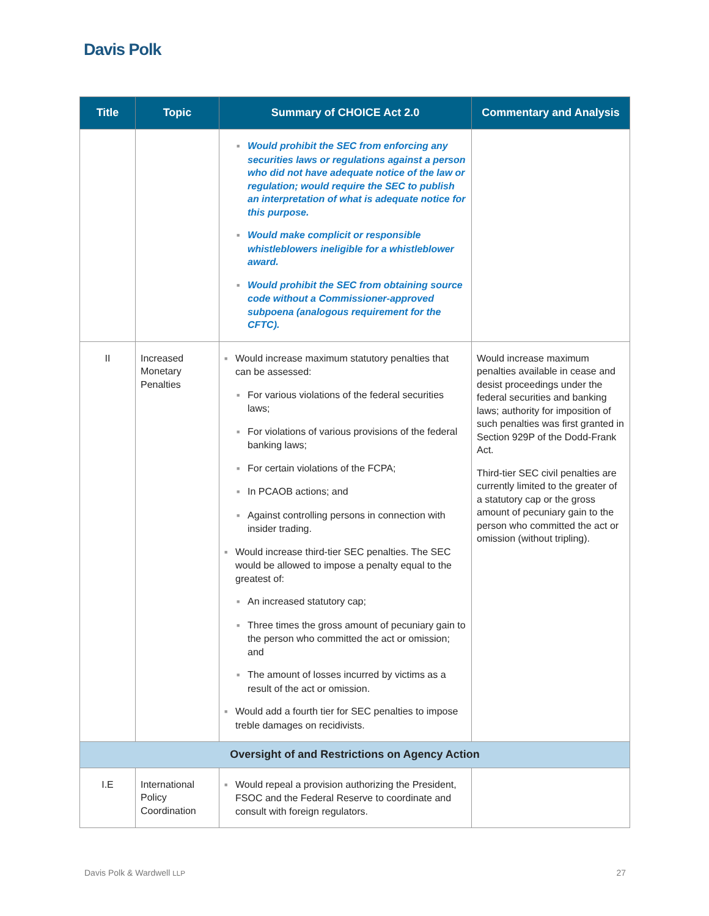Davis Polk
| Title | Topic | Summary of CHOICE Act 2.0 | Commentary and Analysis |
| --- | --- | --- | --- |
| | | ■ Would prohibit the SEC from enforcing any securities laws or regulations against a person who did not have adequate notice of the law or regulation; would require the SEC to publish an interpretation of what is adequate notice for this purpose. ■ Would make complicit or responsible whistleblowers ineligible for a whistleblower award. ■ Would prohibit the SEC from obtaining source code without a Commissioner-approved subpoena (analogous requirement for the CFTC). | |
| II | Increased Monetary Penalties | ■ Would increase maximum statutory penalties that can be assessed: ■ For various violations of the federal securities laws; ■ For violations of various provisions of the federal banking laws; ■ For certain violations of the FCPA; ■ In PCAOB actions; and ■ Against controlling persons in connection with insider trading. ■ Would increase third-tier SEC penalties. The SEC would be allowed to impose a penalty equal to the greatest of: ■ An increased statutory cap; ■ Three times the gross amount of pecuniary gain to the person who committed the act or omission; and ■ The amount of losses incurred by victims as a result of the act or omission. ■ Would add a fourth tier for SEC penalties to impose treble damages on recidivists. | Would increase maximum penalties available in cease and desist proceedings under the federal securities and banking laws; authority for imposition of such penalties was first granted in Section 929P of the Dodd-Frank Act. Third-tier SEC civil penalties are currently limited to the greater of a statutory cap or the gross amount of pecuniary gain to the person who committed the act or omission (without tripling). |
| Oversight of and Restrictions on Agency Action | | | |
| I.E | International Policy Coordination | ■ Would repeal a provision authorizing the President, FSOC and the Federal Reserve to coordinate and consult with foreign regulators. | |
Davis Polk & Wardwell LLP 27